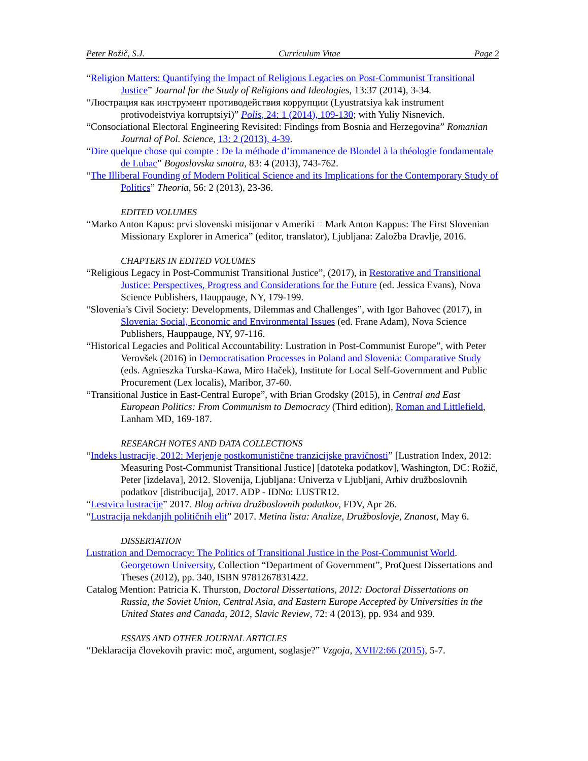Peter Rožič, S.J. Curriculum Vitae Page 2
“Religion Matters: Quantifying the Impact of Religious Legacies on Post-Communist Transitional Justice” Journal for the Study of Religions and Ideologies, 13:37 (2014), 3-34.
“Люстрация как инструмент противодействия коррупции (Lyustratsiya kak instrument protivodeistviya korruptsiyi)” Polis, 24: 1 (2014), 109-130; with Yuliy Nisnevich.
“Consociational Electoral Engineering Revisited: Findings from Bosnia and Herzegovina” Romanian Journal of Pol. Science, 13: 2 (2013), 4-39.
“Dire quelque chose qui compte : De la méthode d’immanence de Blondel à la théologie fondamentale de Lubac” Bogoslovska smotra, 83: 4 (2013), 743-762.
“The Illiberal Founding of Modern Political Science and its Implications for the Contemporary Study of Politics” Theoria, 56: 2 (2013), 23-36.
EDITED VOLUMES
“Marko Anton Kapus: prvi slovenski misijonar v Ameriki = Mark Anton Kappus: The First Slovenian Missionary Explorer in America” (editor, translator), Ljubljana: Založba Dravlje, 2016.
CHAPTERS IN EDITED VOLUMES
“Religious Legacy in Post-Communist Transitional Justice”, (2017), in Restorative and Transitional Justice: Perspectives, Progress and Considerations for the Future (ed. Jessica Evans), Nova Science Publishers, Hauppauge, NY, 179-199.
“Slovenia’s Civil Society: Developments, Dilemmas and Challenges”, with Igor Bahovec (2017), in Slovenia: Social, Economic and Environmental Issues (ed. Frane Adam), Nova Science Publishers, Hauppauge, NY, 97-116.
“Historical Legacies and Political Accountability: Lustration in Post-Communist Europe”, with Peter Verovšek (2016) in Democratisation Processes in Poland and Slovenia: Comparative Study (eds. Agnieszka Turska-Kawa, Miro Haček), Institute for Local Self-Government and Public Procurement (Lex localis), Maribor, 37-60.
“Transitional Justice in East-Central Europe”, with Brian Grodsky (2015), in Central and East European Politics: From Communism to Democracy (Third edition), Roman and Littlefield, Lanham MD, 169-187.
RESEARCH NOTES AND DATA COLLECTIONS
“Indeks lustracije, 2012: Merjenje postkomunistične tranzicijske pravičnosti” [Lustration Index, 2012: Measuring Post-Communist Transitional Justice] [datoteka podatkov], Washington, DC: Rožič, Peter [izdelava], 2012. Slovenija, Ljubljana: Univerza v Ljubljani, Arhiv družboslovnih podatkov [distribucija], 2017. ADP - IDNo: LUSTR12.
“Lestvica lustracije” 2017. Blog arhiva družboslovnih podatkov, FDV, Apr 26.
“Lustracija nekdanjih političnih elit” 2017. Metina lista: Analize, Družboslovje, Znanost, May 6.
DISSERTATION
Lustration and Democracy: The Politics of Transitional Justice in the Post-Communist World. Georgetown University, Collection “Department of Government”, ProQuest Dissertations and Theses (2012), pp. 340, ISBN 9781267831422.
Catalog Mention: Patricia K. Thurston, Doctoral Dissertations, 2012: Doctoral Dissertations on Russia, the Soviet Union, Central Asia, and Eastern Europe Accepted by Universities in the United States and Canada, 2012, Slavic Review, 72: 4 (2013), pp. 934 and 939.
ESSAYS AND OTHER JOURNAL ARTICLES
“Deklaracija človekovih pravic: moč, argument, soglasje?” Vzgoja, XVII/2:66 (2015), 5-7.